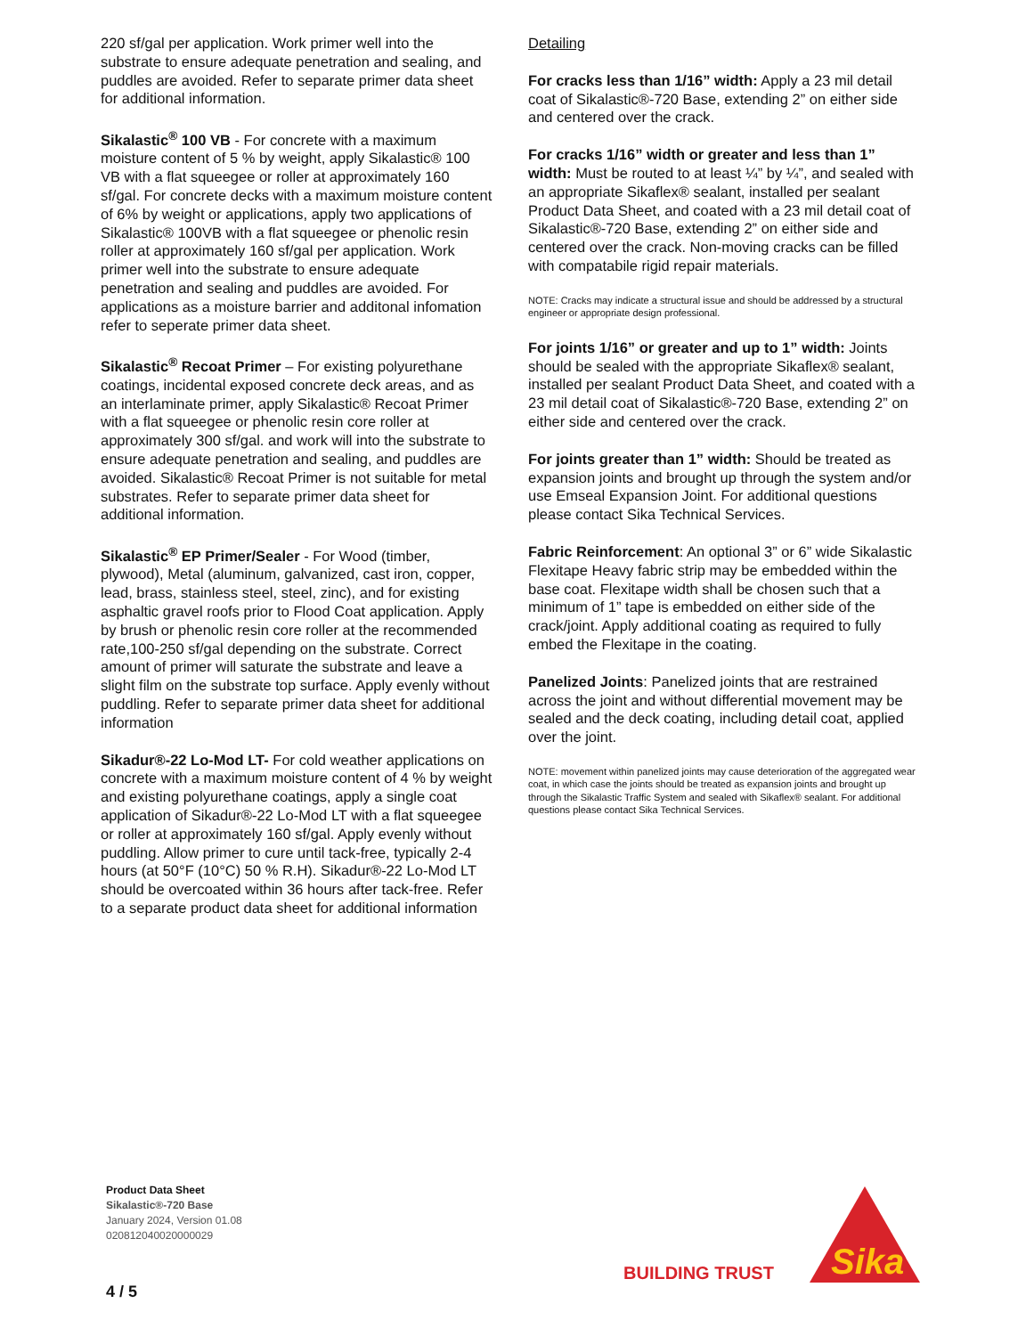220 sf/gal per application. Work primer well into the substrate to ensure adequate penetration and sealing, and puddles are avoided. Refer to separate primer data sheet for additional information.
Sikalastic<sup>®</sup> 100 VB - For concrete with a maximum moisture content of 5 % by weight, apply Sikalastic® 100 VB with a flat squeegee or roller at approximately 160 sf/gal. For concrete decks with a maximum moisture content of 6% by weight or applications, apply two applications of Sikalastic® 100VB with a flat squeegee or phenolic resin roller at approximately 160 sf/gal per application. Work primer well into the substrate to ensure adequate penetration and sealing and puddles are avoided. For applications as a moisture barrier and additonal infomation refer to seperate primer data sheet.
Sikalastic<sup>®</sup> Recoat Primer – For existing polyurethane coatings, incidental exposed concrete deck areas, and as an interlaminate primer, apply Sikalastic® Recoat Primer with a flat squeegee or phenolic resin core roller at approximately 300 sf/gal. and work will into the substrate to ensure adequate penetration and sealing, and puddles are avoided. Sikalastic® Recoat Primer is not suitable for metal substrates. Refer to separate primer data sheet for additional information.
Sikalastic<sup>®</sup> EP Primer/Sealer - For Wood (timber, plywood), Metal (aluminum, galvanized, cast iron, copper, lead, brass, stainless steel, steel, zinc), and for existing asphaltic gravel roofs prior to Flood Coat application. Apply by brush or phenolic resin core roller at the recommended rate,100-250 sf/gal depending on the substrate. Correct amount of primer will saturate the substrate and leave a slight film on the substrate top surface. Apply evenly without puddling. Refer to separate primer data sheet for additional information
Sikadur®-22 Lo-Mod LT- For cold weather applications on concrete with a maximum moisture content of 4 % by weight and existing polyurethane coatings, apply a single coat application of Sikadur®-22 Lo-Mod LT with a flat squeegee or roller at approximately 160 sf/gal. Apply evenly without puddling. Allow primer to cure until tack-free, typically 2-4 hours (at 50°F (10°C) 50 % R.H). Sikadur®-22 Lo-Mod LT should be overcoated within 36 hours after tack-free. Refer to a separate product data sheet for additional information
Detailing
For cracks less than 1/16” width: Apply a 23 mil detail coat of Sikalastic®-720 Base, extending 2” on either side and centered over the crack.
For cracks 1/16” width or greater and less than 1” width: Must be routed to at least ¼” by ¼”, and sealed with an appropriate Sikaflex® sealant, installed per sealant Product Data Sheet, and coated with a 23 mil detail coat of Sikalastic®-720 Base, extending 2” on either side and centered over the crack. Non-moving cracks can be filled with compatabile rigid repair materials.
NOTE: Cracks may indicate a structural issue and should be addressed by a structural engineer or appropriate design professional.
For joints 1/16” or greater and up to 1” width: Joints should be sealed with the appropriate Sikaflex® sealant, installed per sealant Product Data Sheet, and coated with a 23 mil detail coat of Sikalastic®-720 Base, extending 2” on either side and centered over the crack.
For joints greater than 1” width: Should be treated as expansion joints and brought up through the system and/or use Emseal Expansion Joint. For additional questions please contact Sika Technical Services.
Fabric Reinforcement: An optional 3” or 6” wide Sikalastic Flexitape Heavy fabric strip may be embedded within the base coat. Flexitape width shall be chosen such that a minimum of 1” tape is embedded on either side of the crack/joint. Apply additional coating as required to fully embed the Flexitape in the coating.
Panelized Joints: Panelized joints that are restrained across the joint and without differential movement may be sealed and the deck coating, including detail coat, applied over the joint.
NOTE: movement within panelized joints may cause deterioration of the aggregated wear coat, in which case the joints should be treated as expansion joints and brought up through the Sikalastic Traffic System and sealed with Sikaflex® sealant. For additional questions please contact Sika Technical Services.
Product Data Sheet
Sikalastic®-720 Base
January 2024, Version 01.08
020812040020000029
4 / 5
BUILDING TRUST
Sika